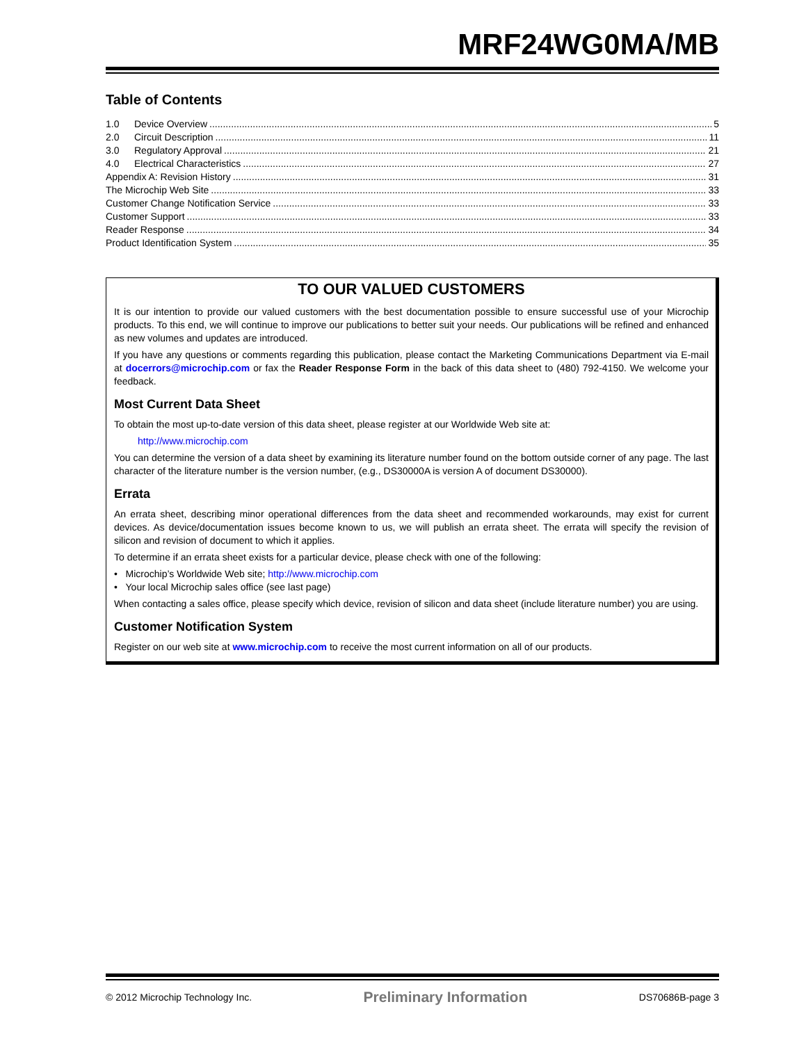MRF24WG0MA/MB
Table of Contents
1.0 Device Overview 5
2.0 Circuit Description 11
3.0 Regulatory Approval 21
4.0 Electrical Characteristics 27
Appendix A: Revision History 31
The Microchip Web Site 33
Customer Change Notification Service 33
Customer Support 33
Reader Response 34
Product Identification System 35
TO OUR VALUED CUSTOMERS
It is our intention to provide our valued customers with the best documentation possible to ensure successful use of your Microchip products. To this end, we will continue to improve our publications to better suit your needs. Our publications will be refined and enhanced as new volumes and updates are introduced.
If you have any questions or comments regarding this publication, please contact the Marketing Communications Department via E-mail at docerrors@microchip.com or fax the Reader Response Form in the back of this data sheet to (480) 792-4150. We welcome your feedback.
Most Current Data Sheet
To obtain the most up-to-date version of this data sheet, please register at our Worldwide Web site at:
http://www.microchip.com
You can determine the version of a data sheet by examining its literature number found on the bottom outside corner of any page. The last character of the literature number is the version number, (e.g., DS30000A is version A of document DS30000).
Errata
An errata sheet, describing minor operational differences from the data sheet and recommended workarounds, may exist for current devices. As device/documentation issues become known to us, we will publish an errata sheet. The errata will specify the revision of silicon and revision of document to which it applies.
To determine if an errata sheet exists for a particular device, please check with one of the following:
• Microchip’s Worldwide Web site; http://www.microchip.com
• Your local Microchip sales office (see last page)
When contacting a sales office, please specify which device, revision of silicon and data sheet (include literature number) you are using.
Customer Notification System
Register on our web site at www.microchip.com to receive the most current information on all of our products.
© 2012 Microchip Technology Inc. Preliminary Information DS70686B-page 3